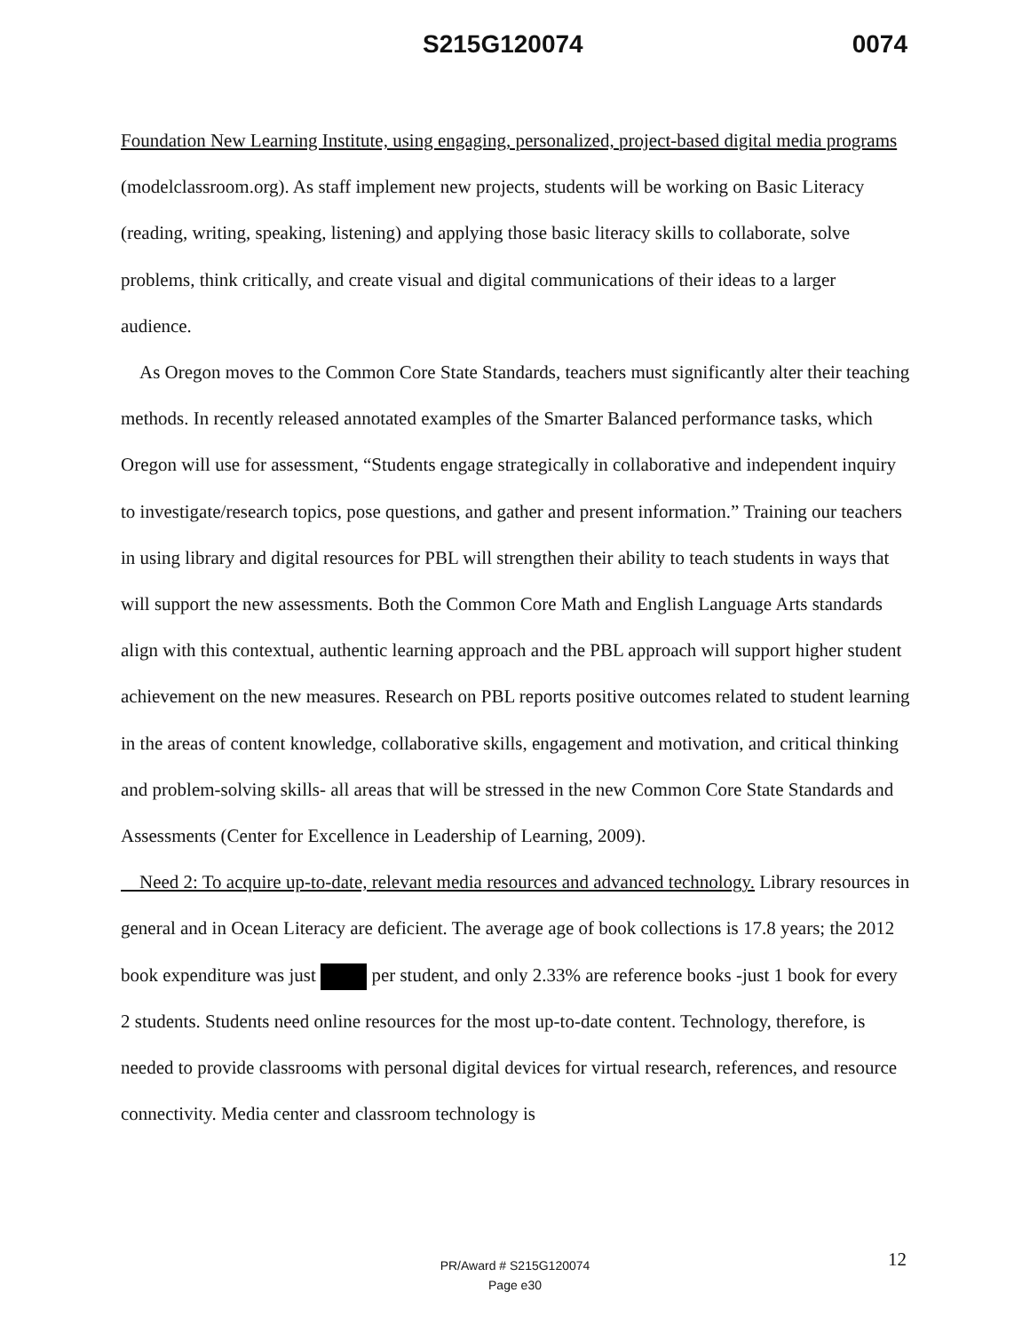S215G120074 0074
Foundation New Learning Institute, using engaging, personalized, project-based digital media programs (modelclassroom.org). As staff implement new projects, students will be working on Basic Literacy (reading, writing, speaking, listening) and applying those basic literacy skills to collaborate, solve problems, think critically, and create visual and digital communications of their ideas to a larger audience.
As Oregon moves to the Common Core State Standards, teachers must significantly alter their teaching methods. In recently released annotated examples of the Smarter Balanced performance tasks, which Oregon will use for assessment, “Students engage strategically in collaborative and independent inquiry to investigate/research topics, pose questions, and gather and present information.” Training our teachers in using library and digital resources for PBL will strengthen their ability to teach students in ways that will support the new assessments. Both the Common Core Math and English Language Arts standards align with this contextual, authentic learning approach and the PBL approach will support higher student achievement on the new measures. Research on PBL reports positive outcomes related to student learning in the areas of content knowledge, collaborative skills, engagement and motivation, and critical thinking and problem-solving skills- all areas that will be stressed in the new Common Core State Standards and Assessments (Center for Excellence in Leadership of Learning, 2009).
Need 2: To acquire up-to-date, relevant media resources and advanced technology. Library resources in general and in Ocean Literacy are deficient. The average age of book collections is 17.8 years; the 2012 book expenditure was just per student, and only 2.33% are reference books -just 1 book for every 2 students. Students need online resources for the most up-to-date content. Technology, therefore, is needed to provide classrooms with personal digital devices for virtual research, references, and resource connectivity. Media center and classroom technology is
PR/Award # S215G120074
Page e30
12